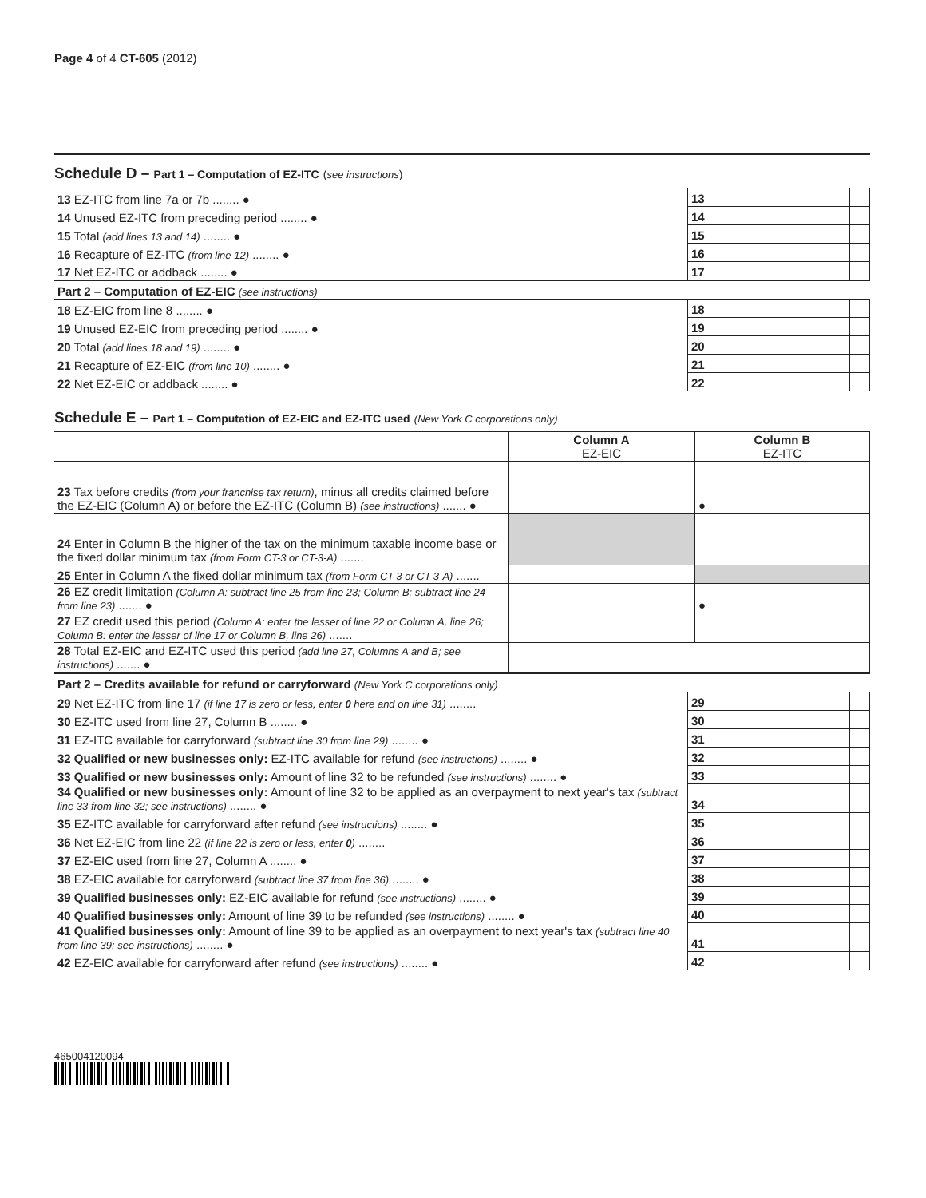Page 4 of 4 CT-605 (2012)
Schedule D – Part 1 – Computation of EZ-ITC (see instructions)
| 13 EZ-ITC from line 7a or 7b ........ ● | 13 | | |
| 14 Unused EZ-ITC from preceding period ........ ● | 14 | | |
| 15 Total (add lines 13 and 14) ........ ● | 15 | | |
| 16 Recapture of EZ-ITC (from line 12) ........ ● | 16 | | |
| 17 Net EZ-ITC or addback ........ ● | 17 | | |
| Part 2 – Computation of EZ-EIC (see instructions) | | | |
| 18 EZ-EIC from line 8 ........ ● | 18 | | |
| 19 Unused EZ-EIC from preceding period ........ ● | 19 | | |
| 20 Total (add lines 18 and 19) ........ ● | 20 | | |
| 21 Recapture of EZ-EIC (from line 10) ........ ● | 21 | | |
| 22 Net EZ-EIC or addback ........ ● | 22 | | |
Schedule E – Part 1 – Computation of EZ-EIC and EZ-ITC used (New York C corporations only)
| | Column A EZ-EIC | Column B EZ-ITC |
| 23 Tax before credits (from your franchise tax return) , minus all credits claimed before the EZ-EIC (Column A) or before the EZ-ITC (Column B) (see instructions) ....... ● | | ● |
| 24 Enter in Column B the higher of the tax on the minimum taxable income base or the fixed dollar minimum tax (from Form CT-3 or CT-3-A) ....... | | |
| 25 Enter in Column A the fixed dollar minimum tax (from Form CT-3 or CT-3-A) ....... | | |
| 26 EZ credit limitation (Column A: subtract line 25 from line 23; Column B: subtract line 24 from line 23) ....... ● | | ● |
| 27 EZ credit used this period (Column A: enter the lesser of line 22 or Column A, line 26; Column B: enter the lesser of line 17 or Column B, line 26) ....... | | |
| 28 Total EZ-EIC and EZ-ITC used this period (add line 27, Columns A and B; see instructions) ....... ● | | |
| Part 2 – Credits available for refund or carryforward (New York C corporations only) | | | |
| 29 Net EZ-ITC from line 17 (if line 17 is zero or less, enter 0 here and on line 31) ........ | 29 | | |
| 30 EZ-ITC used from line 27, Column B ........ ● | 30 | | |
| 31 EZ-ITC available for carryforward (subtract line 30 from line 29) ........ ● | 31 | | |
| 32 Qualified or new businesses only: EZ-ITC available for refund (see instructions) ........ ● | 32 | | |
| 33 Qualified or new businesses only: Amount of line 32 to be refunded (see instructions) ........ ● | 33 | | |
| 34 Qualified or new businesses only: Amount of line 32 to be applied as an overpayment to next year's tax (subtract line 33 from line 32; see instructions) ........ ● | 34 | | |
| 35 EZ-ITC available for carryforward after refund (see instructions) ........ ● | 35 | | |
| 36 Net EZ-EIC from line 22 (if line 22 is zero or less, enter 0 ) ........ | 36 | | |
| 37 EZ-EIC used from line 27, Column A ........ ● | 37 | | |
| 38 EZ-EIC available for carryforward (subtract line 37 from line 36) ........ ● | 38 | | |
| 39 Qualified businesses only: EZ-EIC available for refund (see instructions) ........ ● | 39 | | |
| 40 Qualified businesses only: Amount of line 39 to be refunded (see instructions) ........ ● | 40 | | |
| 41 Qualified businesses only: Amount of line 39 to be applied as an overpayment to next year's tax (subtract line 40 from line 39; see instructions) ........ ● | 41 | | |
| 42 EZ-EIC available for carryforward after refund (see instructions) ........ ● | 42 | | |
465004120094